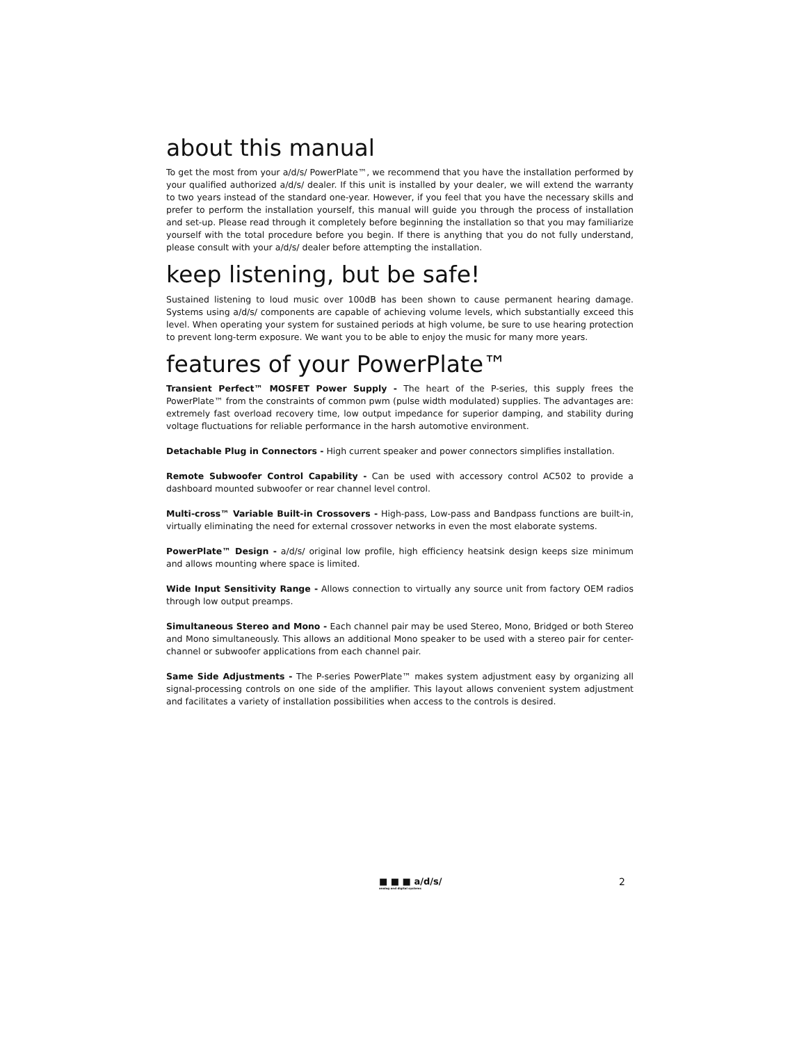about this manual
To get the most from your a/d/s/ PowerPlate™, we recommend that you have the installation performed by your qualified authorized a/d/s/ dealer. If this unit is installed by your dealer, we will extend the warranty to two years instead of the standard one-year. However, if you feel that you have the necessary skills and prefer to perform the installation yourself, this manual will guide you through the process of installation and set-up. Please read through it completely before beginning the installation so that you may familiarize yourself with the total procedure before you begin. If there is anything that you do not fully understand, please consult with your a/d/s/ dealer before attempting the installation.
keep listening, but be safe!
Sustained listening to loud music over 100dB has been shown to cause permanent hearing damage. Systems using a/d/s/ components are capable of achieving volume levels, which substantially exceed this level. When operating your system for sustained periods at high volume, be sure to use hearing protection to prevent long-term exposure. We want you to be able to enjoy the music for many more years.
features of your PowerPlate™
Transient Perfect™ MOSFET Power Supply - The heart of the P-series, this supply frees the PowerPlate™ from the constraints of common pwm (pulse width modulated) supplies. The advantages are: extremely fast overload recovery time, low output impedance for superior damping, and stability during voltage fluctuations for reliable performance in the harsh automotive environment.
Detachable Plug in Connectors - High current speaker and power connectors simplifies installation.
Remote Subwoofer Control Capability - Can be used with accessory control AC502 to provide a dashboard mounted subwoofer or rear channel level control.
Multi-cross™ Variable Built-in Crossovers - High-pass, Low-pass and Bandpass functions are built-in, virtually eliminating the need for external crossover networks in even the most elaborate systems.
PowerPlate™ Design - a/d/s/ original low profile, high efficiency heatsink design keeps size minimum and allows mounting where space is limited.
Wide Input Sensitivity Range - Allows connection to virtually any source unit from factory OEM radios through low output preamps.
Simultaneous Stereo and Mono - Each channel pair may be used Stereo, Mono, Bridged or both Stereo and Mono simultaneously. This allows an additional Mono speaker to be used with a stereo pair for center-channel or subwoofer applications from each channel pair.
Same Side Adjustments - The P-series PowerPlate™ makes system adjustment easy by organizing all signal-processing controls on one side of the amplifier. This layout allows convenient system adjustment and facilitates a variety of installation possibilities when access to the controls is desired.
■ ■ ■ a/d/s/
analog and digital systems
2